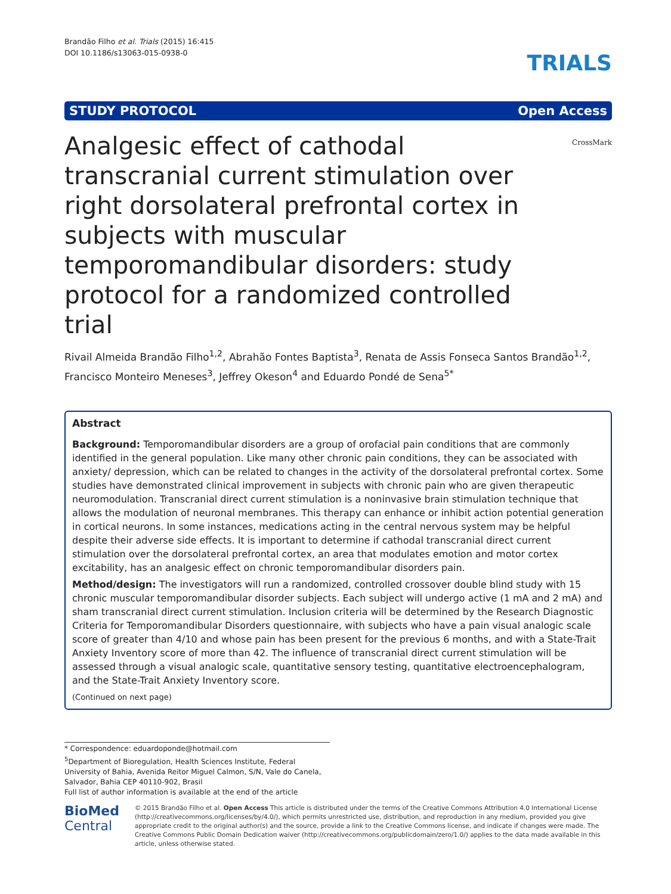Brandão Filho et al. Trials (2015) 16:415
DOI 10.1186/s13063-015-0938-0
TRIALS
STUDY PROTOCOL Open Access
Analgesic effect of cathodal transcranial current stimulation over right dorsolateral prefrontal cortex in subjects with muscular temporomandibular disorders: study protocol for a randomized controlled trial
CrossMark
Rivail Almeida Brandão Filho<sup>1,2</sup>, Abrahão Fontes Baptista<sup>3</sup>, Renata de Assis Fonseca Santos Brandão<sup>1,2</sup>, Francisco Monteiro Meneses<sup>3</sup>, Jeffrey Okeson<sup>4</sup> and Eduardo Pondé de Sena<sup>5*</sup>
Abstract
Background: Temporomandibular disorders are a group of orofacial pain conditions that are commonly identified in the general population. Like many other chronic pain conditions, they can be associated with anxiety/ depression, which can be related to changes in the activity of the dorsolateral prefrontal cortex. Some studies have demonstrated clinical improvement in subjects with chronic pain who are given therapeutic neuromodulation. Transcranial direct current stimulation is a noninvasive brain stimulation technique that allows the modulation of neuronal membranes. This therapy can enhance or inhibit action potential generation in cortical neurons. In some instances, medications acting in the central nervous system may be helpful despite their adverse side effects. It is important to determine if cathodal transcranial direct current stimulation over the dorsolateral prefrontal cortex, an area that modulates emotion and motor cortex excitability, has an analgesic effect on chronic temporomandibular disorders pain.
Method/design: The investigators will run a randomized, controlled crossover double blind study with 15 chronic muscular temporomandibular disorder subjects. Each subject will undergo active (1 mA and 2 mA) and sham transcranial direct current stimulation. Inclusion criteria will be determined by the Research Diagnostic Criteria for Temporomandibular Disorders questionnaire, with subjects who have a pain visual analogic scale score of greater than 4/10 and whose pain has been present for the previous 6 months, and with a State-Trait Anxiety Inventory score of more than 42. The influence of transcranial direct current stimulation will be assessed through a visual analogic scale, quantitative sensory testing, quantitative electroencephalogram, and the State-Trait Anxiety Inventory score.
(Continued on next page)
* Correspondence: eduardoponde@hotmail.com
<sup>5</sup> Department of Bioregulation, Health Sciences Institute, Federal University of Bahia, Avenida Reitor Miguel Calmon, S/N, Vale do Canela, Salvador, Bahia CEP 40110-902, Brasil
Full list of author information is available at the end of the article
BioMed Central
© 2015 Brandão Filho et al. Open Access This article is distributed under the terms of the Creative Commons Attribution 4.0 International License (http://creativecommons.org/licenses/by/4.0/), which permits unrestricted use, distribution, and reproduction in any medium, provided you give appropriate credit to the original author(s) and the source, provide a link to the Creative Commons license, and indicate if changes were made. The Creative Commons Public Domain Dedication waiver (http://creativecommons.org/publicdomain/zero/1.0/) applies to the data made available in this article, unless otherwise stated.